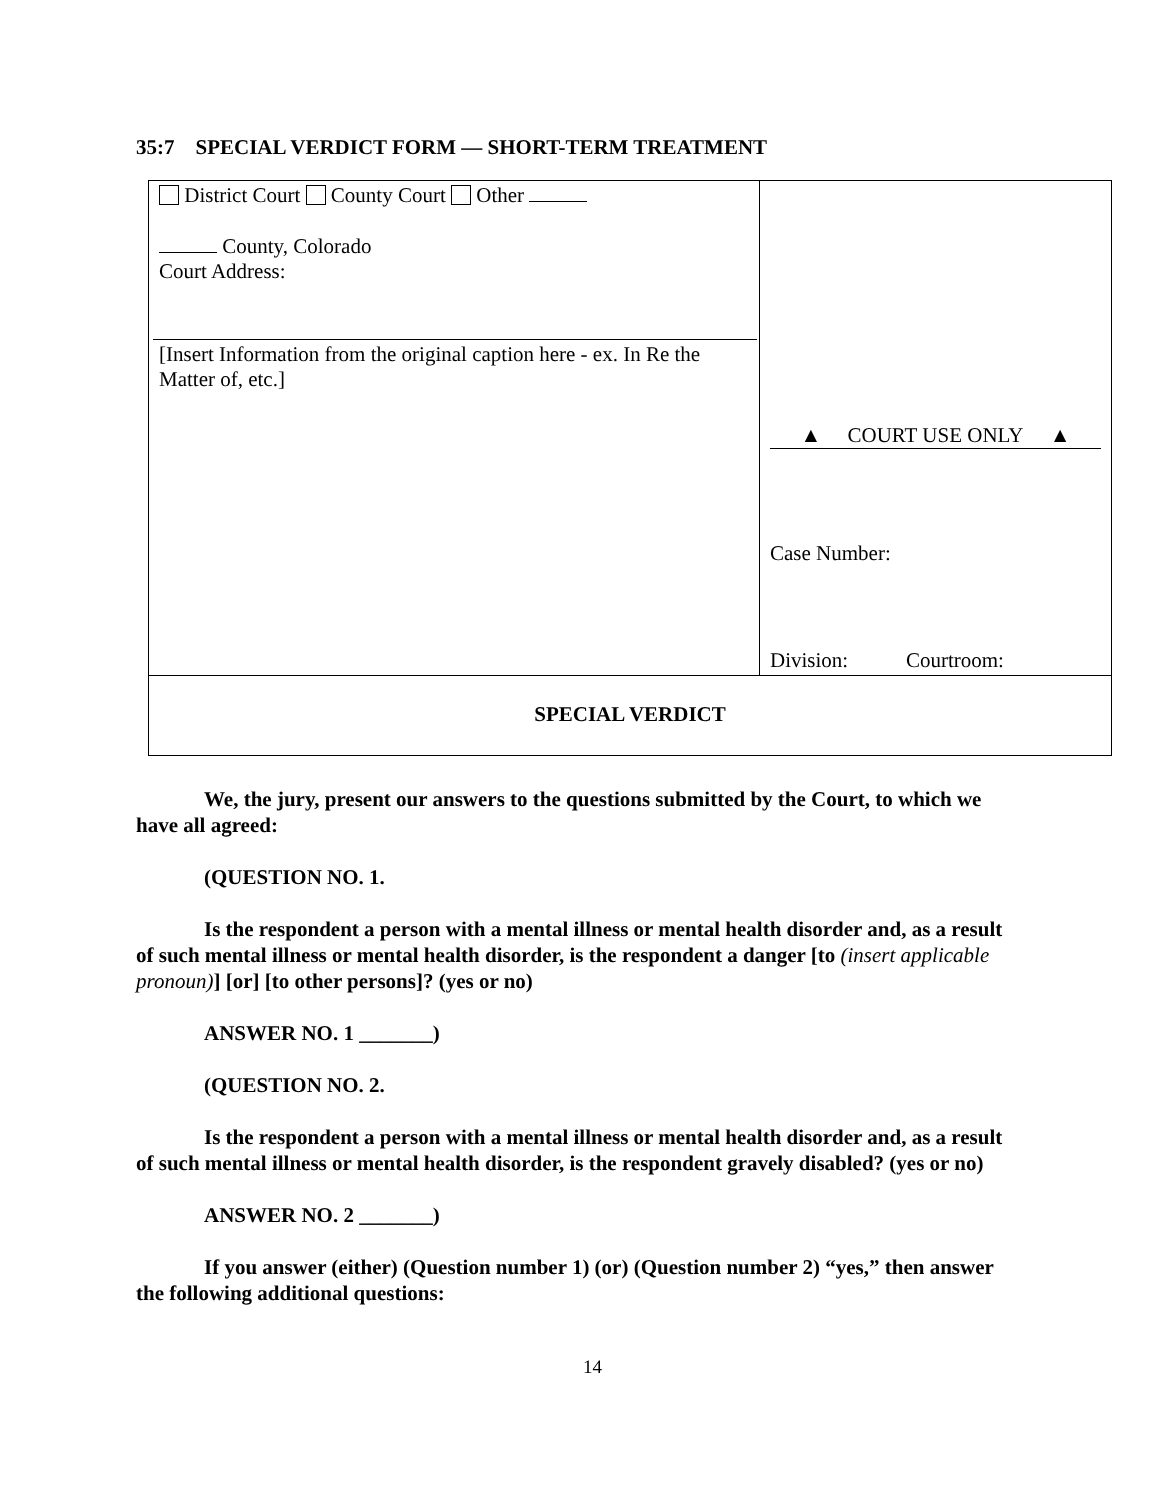35:7 SPECIAL VERDICT FORM — SHORT-TERM TREATMENT
| District Court County Court Other County, Colorado Court Address: [Insert Information from the original caption here - ex. In Re the Matter of, etc.] | ▲ COURT USE ONLY ▲ Case Number: Division: Courtroom: |
| SPECIAL VERDICT | |
We, the jury, present our answers to the questions submitted by the Court, to which we have all agreed:
(QUESTION NO. 1.
Is the respondent a person with a mental illness or mental health disorder and, as a result of such mental illness or mental health disorder, is the respondent a danger [to (insert applicable pronoun)] [or] [to other persons]? (yes or no)
ANSWER NO. 1 _______)
(QUESTION NO. 2.
Is the respondent a person with a mental illness or mental health disorder and, as a result of such mental illness or mental health disorder, is the respondent gravely disabled? (yes or no)
ANSWER NO. 2 _______)
If you answer (either) (Question number 1) (or) (Question number 2) “yes,” then answer the following additional questions:
14